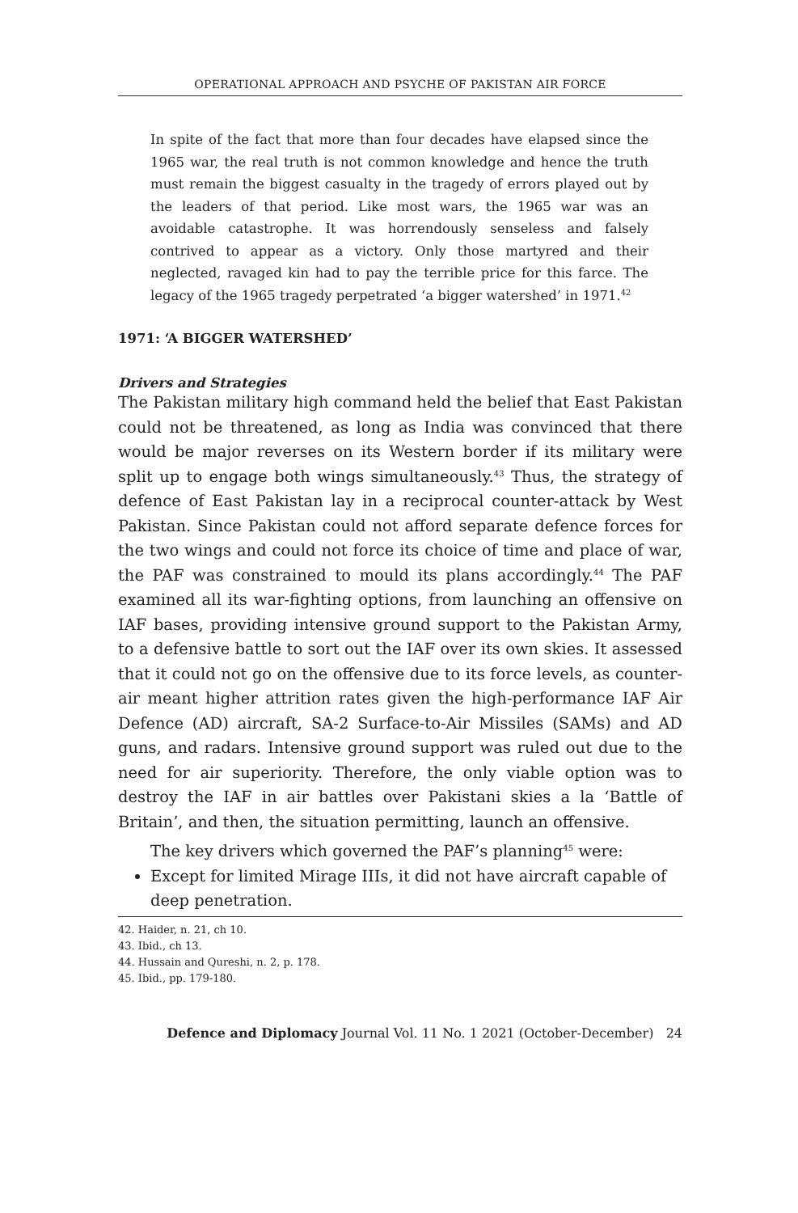OPERATIONAL APPROACH AND PSYCHE OF PAKISTAN AIR FORCE
In spite of the fact that more than four decades have elapsed since the 1965 war, the real truth is not common knowledge and hence the truth must remain the biggest casualty in the tragedy of errors played out by the leaders of that period. Like most wars, the 1965 war was an avoidable catastrophe. It was horrendously senseless and falsely contrived to appear as a victory. Only those martyred and their neglected, ravaged kin had to pay the terrible price for this farce. The legacy of the 1965 tragedy perpetrated ‘a bigger watershed’ in 1971.<sup>42</sup>
1971: ‘A BIGGER WATERSHED’
Drivers and Strategies
The Pakistan military high command held the belief that East Pakistan could not be threatened, as long as India was convinced that there would be major reverses on its Western border if its military were split up to engage both wings simultaneously.<sup>43</sup> Thus, the strategy of defence of East Pakistan lay in a reciprocal counter-attack by West Pakistan. Since Pakistan could not afford separate defence forces for the two wings and could not force its choice of time and place of war, the PAF was constrained to mould its plans accordingly.<sup>44</sup> The PAF examined all its war-fighting options, from launching an offensive on IAF bases, providing intensive ground support to the Pakistan Army, to a defensive battle to sort out the IAF over its own skies. It assessed that it could not go on the offensive due to its force levels, as counter-air meant higher attrition rates given the high-performance IAF Air Defence (AD) aircraft, SA-2 Surface-to-Air Missiles (SAMs) and AD guns, and radars. Intensive ground support was ruled out due to the need for air superiority. Therefore, the only viable option was to destroy the IAF in air battles over Pakistani skies a la ‘Battle of Britain’, and then, the situation permitting, launch an offensive.
The key drivers which governed the PAF’s planning<sup>45</sup> were:
Except for limited Mirage IIIs, it did not have aircraft capable of deep penetration.
42. Haider, n. 21, ch 10.
43. Ibid., ch 13.
44. Hussain and Qureshi, n. 2, p. 178.
45. Ibid., pp. 179-180.
Defence and Diplomacy Journal Vol. 11 No. 1 2021 (October-December) 24